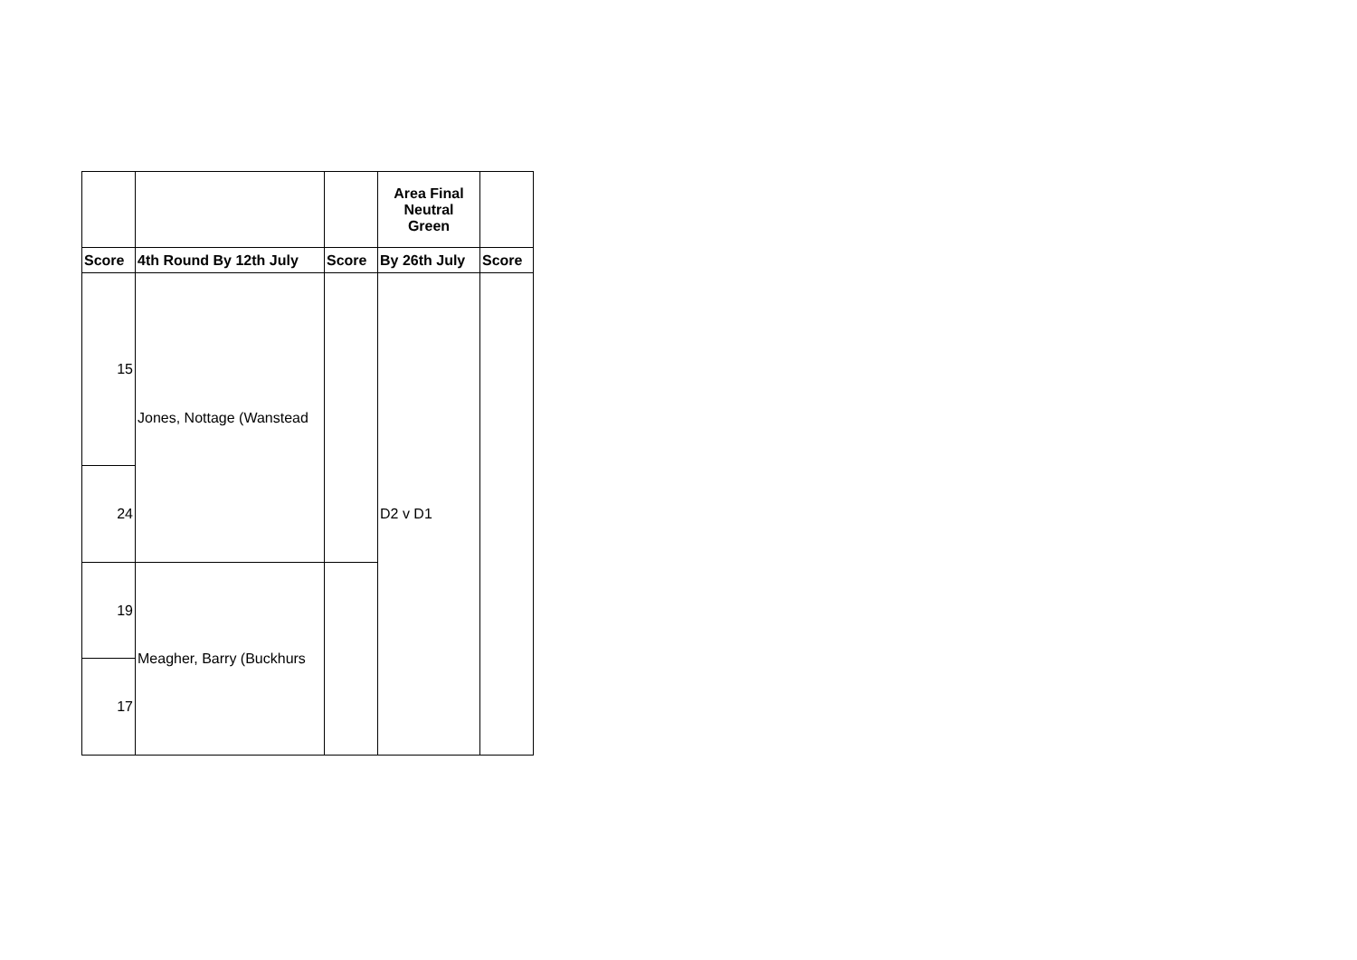| | | | Area Final Neutral Green | |
| --- | --- | --- | --- | --- |
| Score | 4th Round By 12th July | Score | By 26th July | Score |
| 15 | Jones, Nottage (Wanstead | | D2 v D1 | |
| 24 | | | | |
| 19 | Meagher, Barry (Buckhurs | | | |
| 17 | | | | |